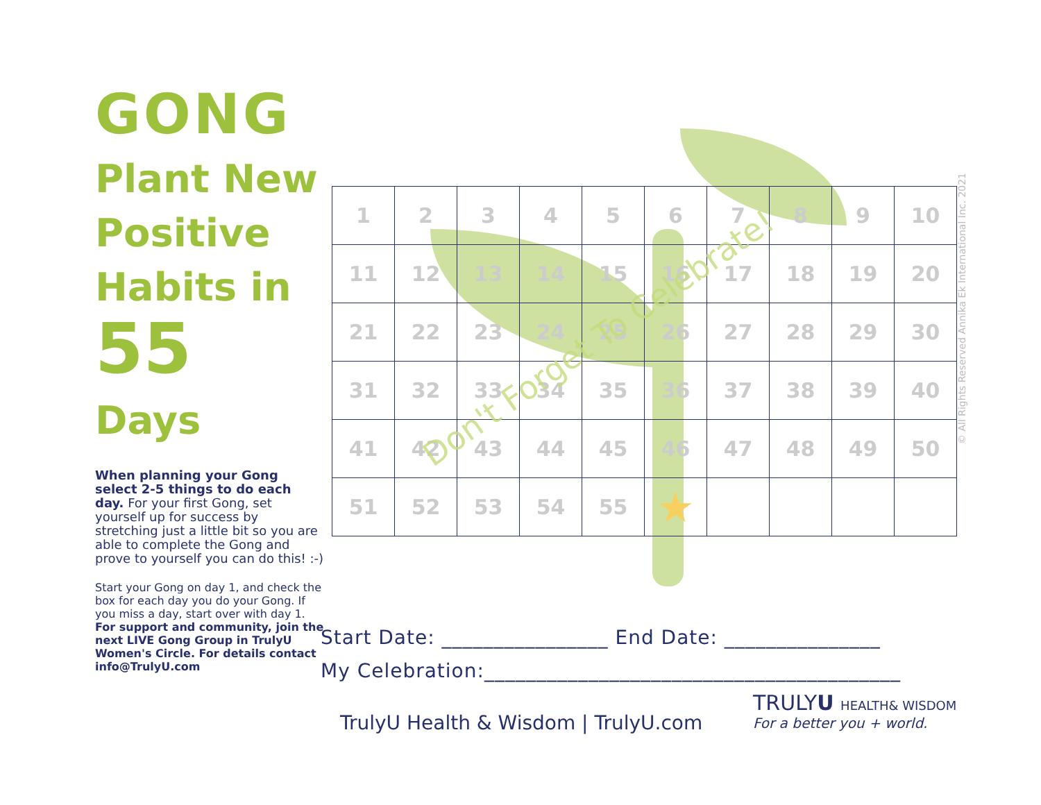GONG
Plant New Positive Habits in
55
Days
When planning your Gong select 2-5 things to do each day. For your first Gong, set yourself up for success by stretching just a little bit so you are able to complete the Gong and prove to yourself you can do this! :-)
Start your Gong on day 1, and check the box for each day you do your Gong. If you miss a day, start over with day 1. For support and community, join the next LIVE Gong Group in TrulyU Women's Circle. For details contact info@TrulyU.com
| 1 | 2 | 3 | 4 | 5 | 6 | 7 | 8 | 9 | 10 |
| 11 | 12 | 13 | 14 | 15 | 16 | 17 | 18 | 19 | 20 |
| 21 | 22 | 23 | 24 | 25 | 26 | 27 | 28 | 29 | 30 |
| 31 | 32 | 33 | 34 | 35 | 36 | 37 | 38 | 39 | 40 |
| 41 | 42 | 43 | 44 | 45 | 46 | 47 | 48 | 49 | 50 |
| 51 | 52 | 53 | 54 | 55 | ★ | | | | |
Don't Forget To Celebrate!
© All Rights Reserved Annika Ek International Inc. 2021
Start Date: ________________ End Date: _______________
My Celebration:________________________________________
TrulyU Health & Wisdom | TrulyU.com
TRULYU HEALTH& WISDOM
For a better you + world.